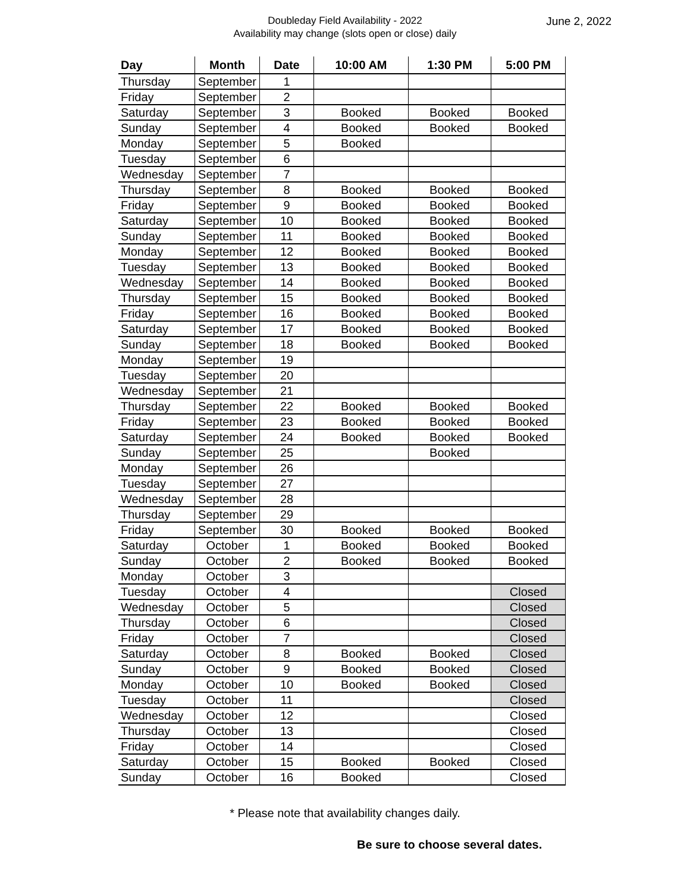Doubleday Field Availability - 2022
Availability may change (slots open or close) daily
June 2, 2022
| Day | Month | Date | 10:00 AM | 1:30 PM | 5:00 PM |
| --- | --- | --- | --- | --- | --- |
| Thursday | September | 1 | | | |
| Friday | September | 2 | | | |
| Saturday | September | 3 | Booked | Booked | Booked |
| Sunday | September | 4 | Booked | Booked | Booked |
| Monday | September | 5 | Booked | | |
| Tuesday | September | 6 | | | |
| Wednesday | September | 7 | | | |
| Thursday | September | 8 | Booked | Booked | Booked |
| Friday | September | 9 | Booked | Booked | Booked |
| Saturday | September | 10 | Booked | Booked | Booked |
| Sunday | September | 11 | Booked | Booked | Booked |
| Monday | September | 12 | Booked | Booked | Booked |
| Tuesday | September | 13 | Booked | Booked | Booked |
| Wednesday | September | 14 | Booked | Booked | Booked |
| Thursday | September | 15 | Booked | Booked | Booked |
| Friday | September | 16 | Booked | Booked | Booked |
| Saturday | September | 17 | Booked | Booked | Booked |
| Sunday | September | 18 | Booked | Booked | Booked |
| Monday | September | 19 | | | |
| Tuesday | September | 20 | | | |
| Wednesday | September | 21 | | | |
| Thursday | September | 22 | Booked | Booked | Booked |
| Friday | September | 23 | Booked | Booked | Booked |
| Saturday | September | 24 | Booked | Booked | Booked |
| Sunday | September | 25 | | Booked | |
| Monday | September | 26 | | | |
| Tuesday | September | 27 | | | |
| Wednesday | September | 28 | | | |
| Thursday | September | 29 | | | |
| Friday | September | 30 | Booked | Booked | Booked |
| Saturday | October | 1 | Booked | Booked | Booked |
| Sunday | October | 2 | Booked | Booked | Booked |
| Monday | October | 3 | | | |
| Tuesday | October | 4 | | | Closed |
| Wednesday | October | 5 | | | Closed |
| Thursday | October | 6 | | | Closed |
| Friday | October | 7 | | | Closed |
| Saturday | October | 8 | Booked | Booked | Closed |
| Sunday | October | 9 | Booked | Booked | Closed |
| Monday | October | 10 | Booked | Booked | Closed |
| Tuesday | October | 11 | | | Closed |
| Wednesday | October | 12 | | | Closed |
| Thursday | October | 13 | | | Closed |
| Friday | October | 14 | | | Closed |
| Saturday | October | 15 | Booked | Booked | Closed |
| Sunday | October | 16 | Booked | | Closed |
* Please note that availability changes daily.
Be sure to choose several dates.